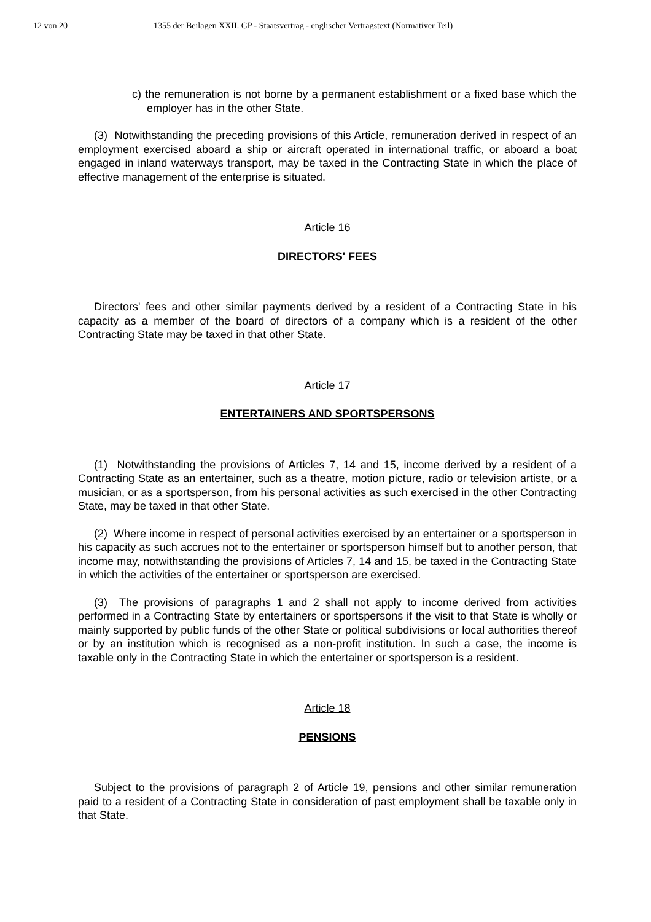12 von 20 1355 der Beilagen XXII. GP - Staatsvertrag - englischer Vertragstext (Normativer Teil)
c) the remuneration is not borne by a permanent establishment or a fixed base which the employer has in the other State.
(3) Notwithstanding the preceding provisions of this Article, remuneration derived in respect of an employment exercised aboard a ship or aircraft operated in international traffic, or aboard a boat engaged in inland waterways transport, may be taxed in the Contracting State in which the place of effective management of the enterprise is situated.
Article 16
DIRECTORS' FEES
Directors' fees and other similar payments derived by a resident of a Contracting State in his capacity as a member of the board of directors of a company which is a resident of the other Contracting State may be taxed in that other State.
Article 17
ENTERTAINERS AND SPORTSPERSONS
(1) Notwithstanding the provisions of Articles 7, 14 and 15, income derived by a resident of a Contracting State as an entertainer, such as a theatre, motion picture, radio or television artiste, or a musician, or as a sportsperson, from his personal activities as such exercised in the other Contracting State, may be taxed in that other State.
(2) Where income in respect of personal activities exercised by an entertainer or a sportsperson in his capacity as such accrues not to the entertainer or sportsperson himself but to another person, that income may, notwithstanding the provisions of Articles 7, 14 and 15, be taxed in the Contracting State in which the activities of the entertainer or sportsperson are exercised.
(3) The provisions of paragraphs 1 and 2 shall not apply to income derived from activities performed in a Contracting State by entertainers or sportspersons if the visit to that State is wholly or mainly supported by public funds of the other State or political subdivisions or local authorities thereof or by an institution which is recognised as a non-profit institution. In such a case, the income is taxable only in the Contracting State in which the entertainer or sportsperson is a resident.
Article 18
PENSIONS
Subject to the provisions of paragraph 2 of Article 19, pensions and other similar remuneration paid to a resident of a Contracting State in consideration of past employment shall be taxable only in that State.